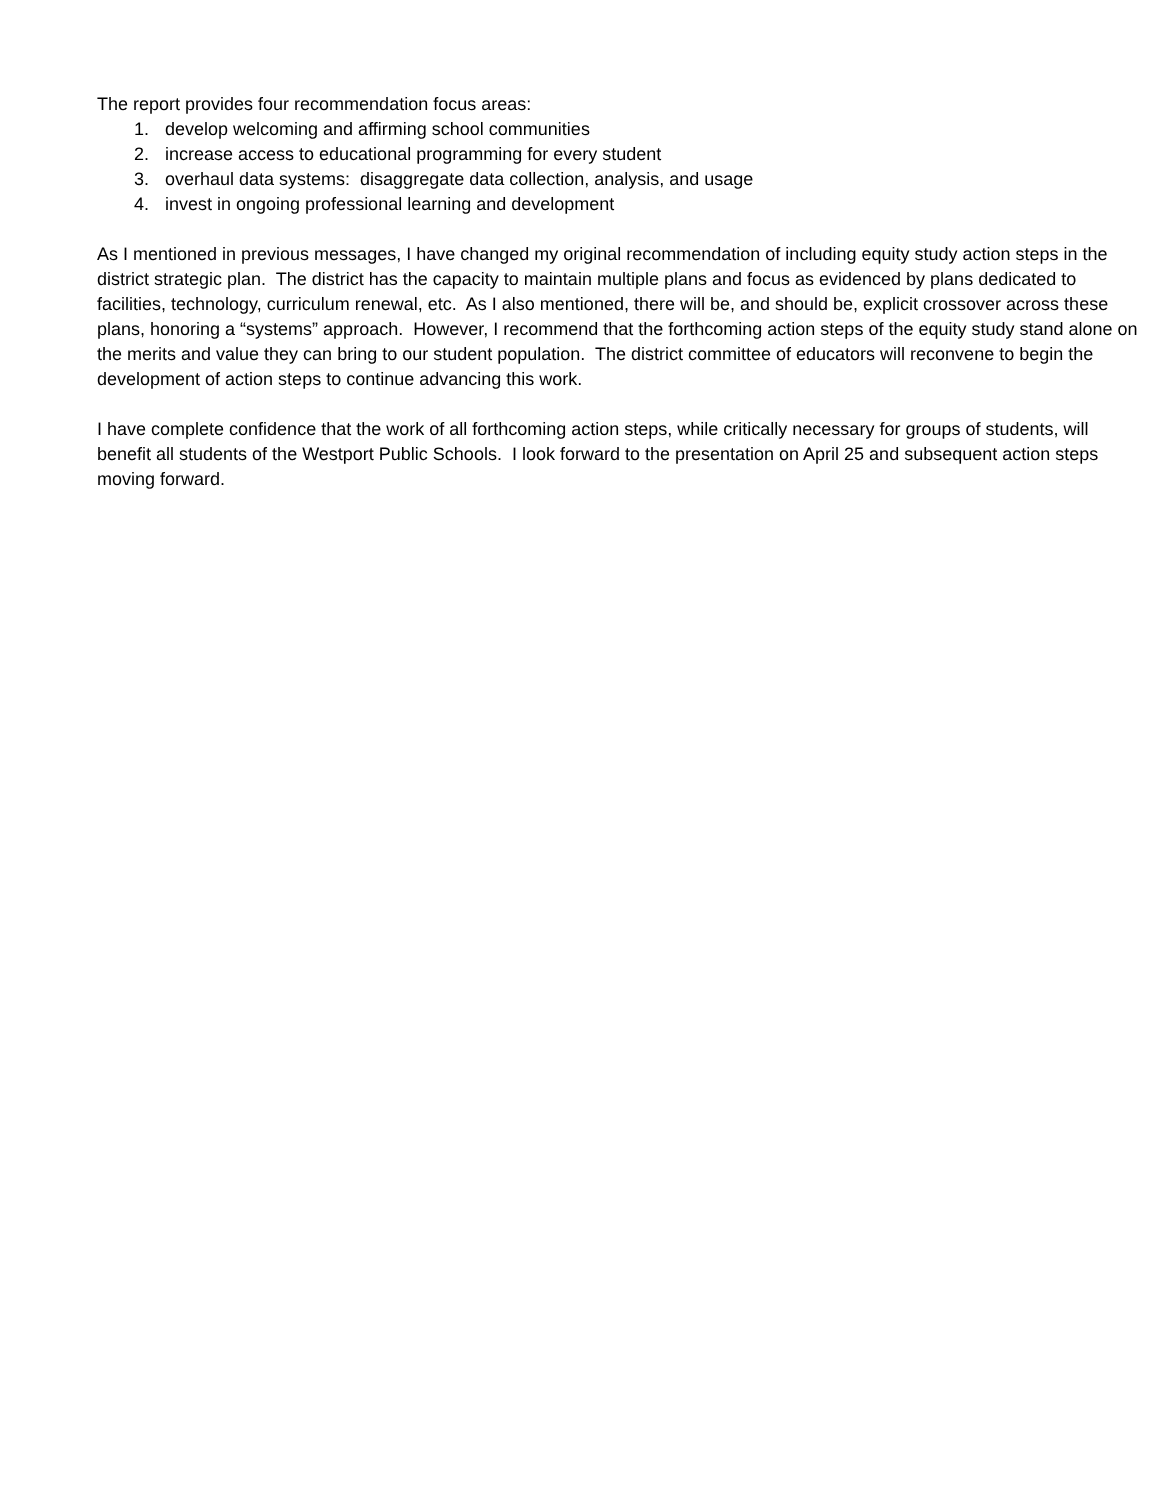The report provides four recommendation focus areas:
1. develop welcoming and affirming school communities
2. increase access to educational programming for every student
3. overhaul data systems: disaggregate data collection, analysis, and usage
4. invest in ongoing professional learning and development
As I mentioned in previous messages, I have changed my original recommendation of including equity study action steps in the district strategic plan. The district has the capacity to maintain multiple plans and focus as evidenced by plans dedicated to facilities, technology, curriculum renewal, etc. As I also mentioned, there will be, and should be, explicit crossover across these plans, honoring a “systems” approach. However, I recommend that the forthcoming action steps of the equity study stand alone on the merits and value they can bring to our student population. The district committee of educators will reconvene to begin the development of action steps to continue advancing this work.
I have complete confidence that the work of all forthcoming action steps, while critically necessary for groups of students, will benefit all students of the Westport Public Schools. I look forward to the presentation on April 25 and subsequent action steps moving forward.